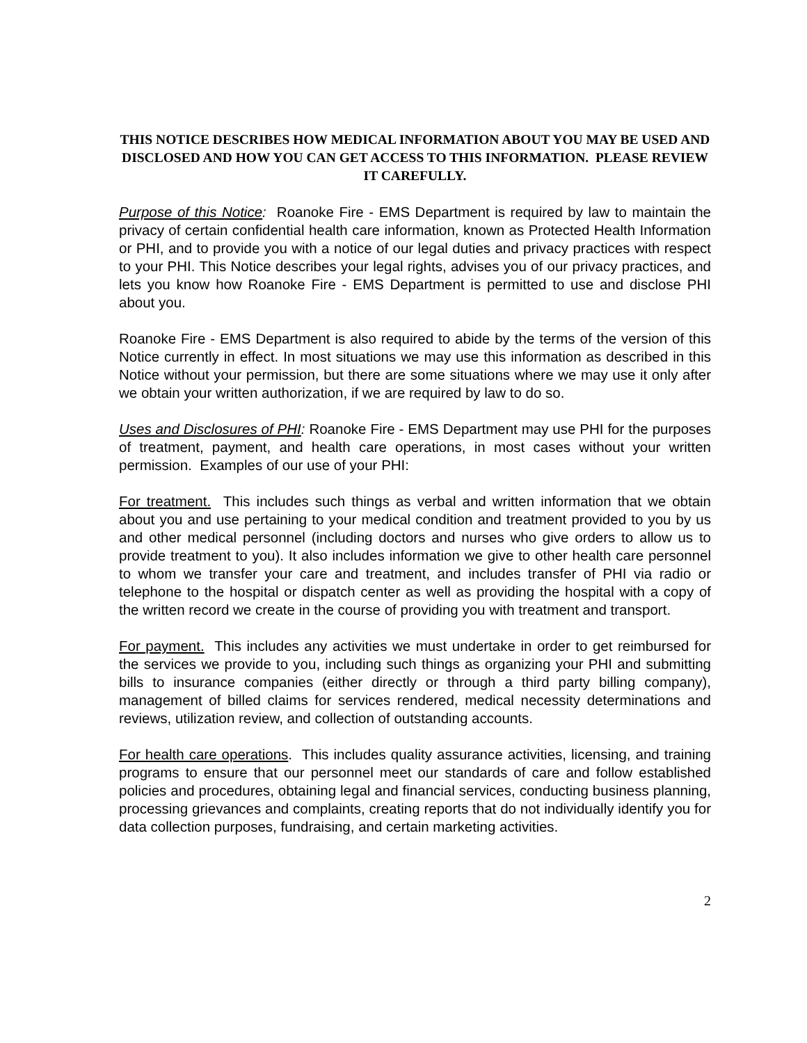THIS NOTICE DESCRIBES HOW MEDICAL INFORMATION ABOUT YOU MAY BE USED AND DISCLOSED AND HOW YOU CAN GET ACCESS TO THIS INFORMATION. PLEASE REVIEW IT CAREFULLY.
Purpose of this Notice: Roanoke Fire - EMS Department is required by law to maintain the privacy of certain confidential health care information, known as Protected Health Information or PHI, and to provide you with a notice of our legal duties and privacy practices with respect to your PHI. This Notice describes your legal rights, advises you of our privacy practices, and lets you know how Roanoke Fire - EMS Department is permitted to use and disclose PHI about you.
Roanoke Fire - EMS Department is also required to abide by the terms of the version of this Notice currently in effect. In most situations we may use this information as described in this Notice without your permission, but there are some situations where we may use it only after we obtain your written authorization, if we are required by law to do so.
Uses and Disclosures of PHI: Roanoke Fire - EMS Department may use PHI for the purposes of treatment, payment, and health care operations, in most cases without your written permission. Examples of our use of your PHI:
For treatment. This includes such things as verbal and written information that we obtain about you and use pertaining to your medical condition and treatment provided to you by us and other medical personnel (including doctors and nurses who give orders to allow us to provide treatment to you). It also includes information we give to other health care personnel to whom we transfer your care and treatment, and includes transfer of PHI via radio or telephone to the hospital or dispatch center as well as providing the hospital with a copy of the written record we create in the course of providing you with treatment and transport.
For payment. This includes any activities we must undertake in order to get reimbursed for the services we provide to you, including such things as organizing your PHI and submitting bills to insurance companies (either directly or through a third party billing company), management of billed claims for services rendered, medical necessity determinations and reviews, utilization review, and collection of outstanding accounts.
For health care operations. This includes quality assurance activities, licensing, and training programs to ensure that our personnel meet our standards of care and follow established policies and procedures, obtaining legal and financial services, conducting business planning, processing grievances and complaints, creating reports that do not individually identify you for data collection purposes, fundraising, and certain marketing activities.
2